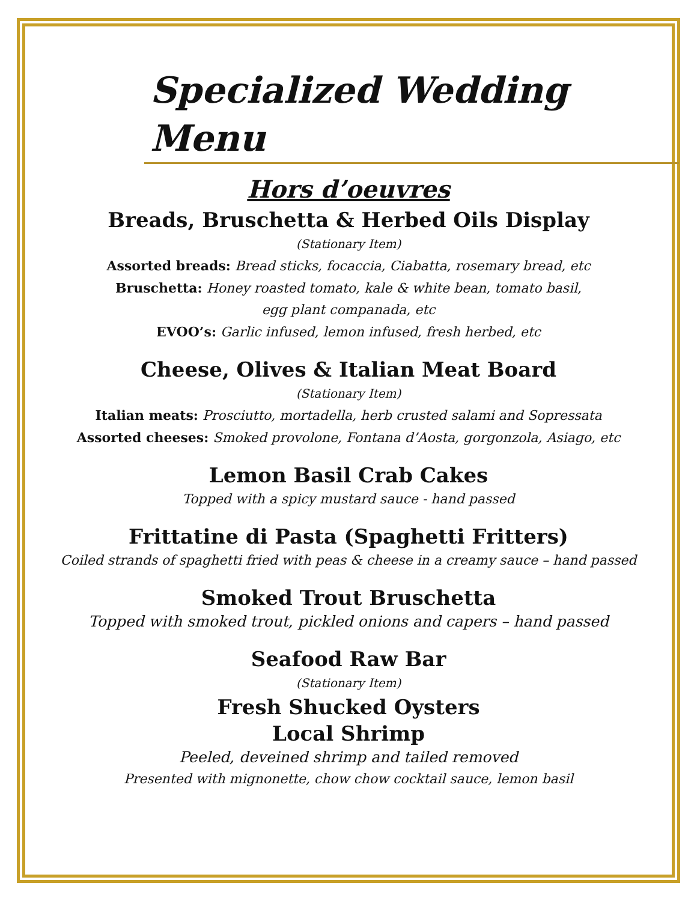Specialized Wedding Menu
Hors d’oeuvres
Breads, Bruschetta & Herbed Oils Display
(Stationary Item)
Assorted breads: Bread sticks, focaccia, Ciabatta, rosemary bread, etc
Bruschetta: Honey roasted tomato, kale & white bean, tomato basil,
egg plant companada, etc
EVOO’s: Garlic infused, lemon infused, fresh herbed, etc
Cheese, Olives & Italian Meat Board
(Stationary Item)
Italian meats: Prosciutto, mortadella, herb crusted salami and Sopressata
Assorted cheeses: Smoked provolone, Fontana d’Aosta, gorgonzola, Asiago, etc
Lemon Basil Crab Cakes
Topped with a spicy mustard sauce - hand passed
Frittatine di Pasta (Spaghetti Fritters)
Coiled strands of spaghetti fried with peas & cheese in a creamy sauce – hand passed
Smoked Trout Bruschetta
Topped with smoked trout, pickled onions and capers – hand passed
Seafood Raw Bar
(Stationary Item)
Fresh Shucked Oysters
Local Shrimp
Peeled, deveined shrimp and tailed removed
Presented with mignonette, chow chow cocktail sauce, lemon basil